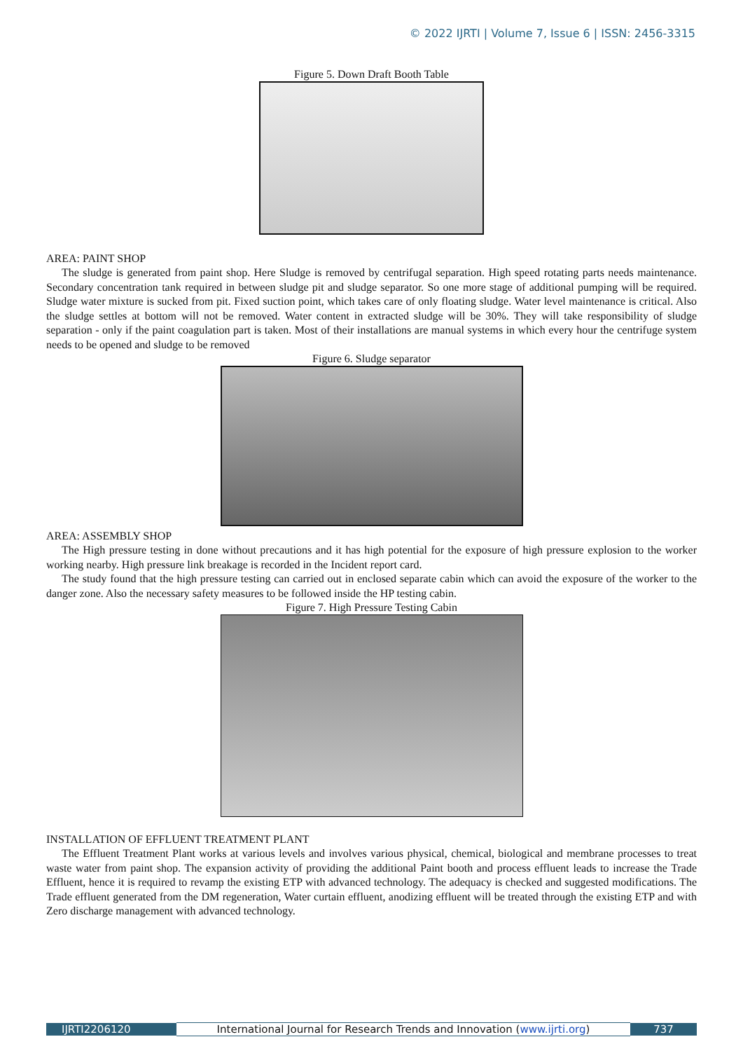© 2022 IJRTI | Volume 7, Issue 6 | ISSN: 2456-3315
Figure 5. Down Draft Booth Table
AREA: PAINT SHOP
The sludge is generated from paint shop. Here Sludge is removed by centrifugal separation. High speed rotating parts needs maintenance. Secondary concentration tank required in between sludge pit and sludge separator. So one more stage of additional pumping will be required. Sludge water mixture is sucked from pit. Fixed suction point, which takes care of only floating sludge. Water level maintenance is critical. Also the sludge settles at bottom will not be removed. Water content in extracted sludge will be 30%. They will take responsibility of sludge separation - only if the paint coagulation part is taken. Most of their installations are manual systems in which every hour the centrifuge system needs to be opened and sludge to be removed
Figure 6. Sludge separator
AREA: ASSEMBLY SHOP
The High pressure testing in done without precautions and it has high potential for the exposure of high pressure explosion to the worker working nearby. High pressure link breakage is recorded in the Incident report card.
The study found that the high pressure testing can carried out in enclosed separate cabin which can avoid the exposure of the worker to the danger zone. Also the necessary safety measures to be followed inside the HP testing cabin.
Figure 7. High Pressure Testing Cabin
INSTALLATION OF EFFLUENT TREATMENT PLANT
The Effluent Treatment Plant works at various levels and involves various physical, chemical, biological and membrane processes to treat waste water from paint shop. The expansion activity of providing the additional Paint booth and process effluent leads to increase the Trade Effluent, hence it is required to revamp the existing ETP with advanced technology. The adequacy is checked and suggested modifications. The Trade effluent generated from the DM regeneration, Water curtain effluent, anodizing effluent will be treated through the existing ETP and with Zero discharge management with advanced technology.
IJRTI2206120 International Journal for Research Trends and Innovation (www.ijrti.org) 737